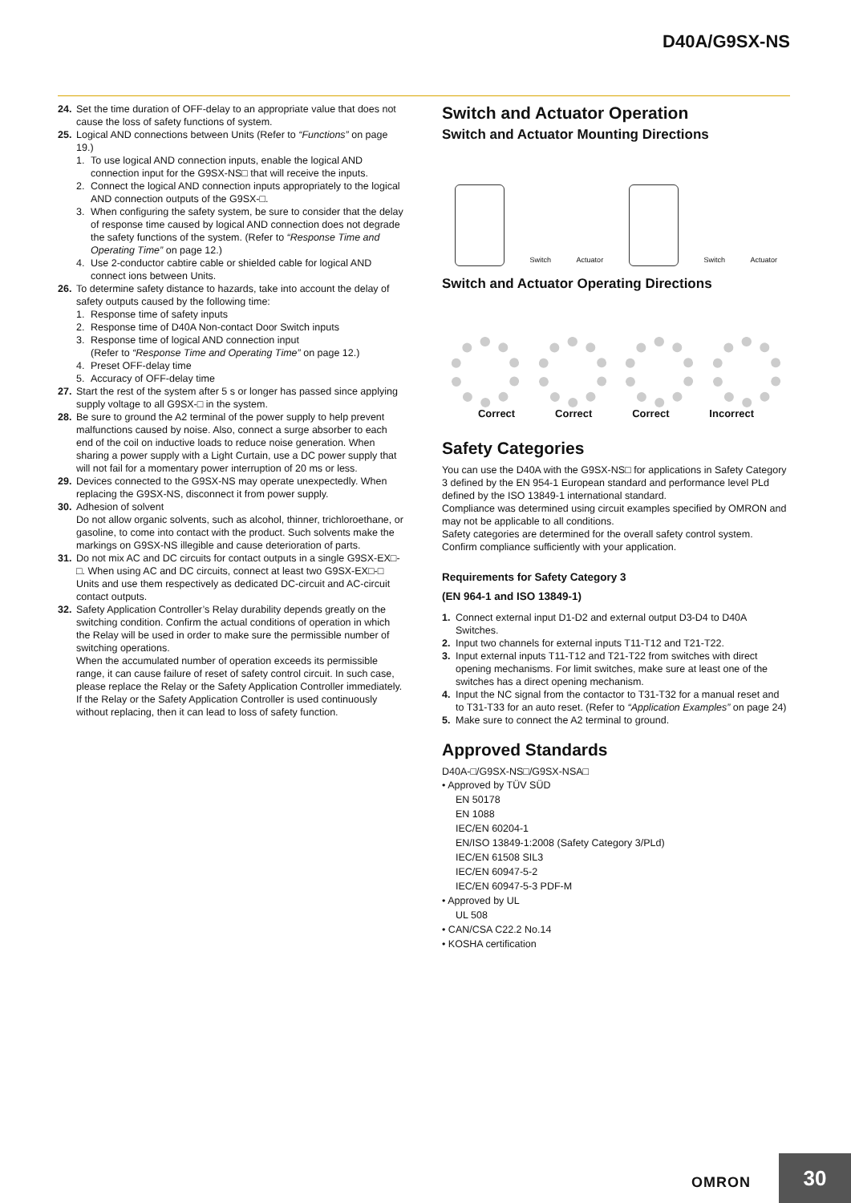D40A/G9SX-NS
24. Set the time duration of OFF-delay to an appropriate value that does not cause the loss of safety functions of system.
25. Logical AND connections between Units (Refer to “Functions” on page 19.)
1. To use logical AND connection inputs, enable the logical AND connection input for the G9SX-NS□ that will receive the inputs.
2. Connect the logical AND connection inputs appropriately to the logical AND connection outputs of the G9SX-□.
3. When configuring the safety system, be sure to consider that the delay of response time caused by logical AND connection does not degrade the safety functions of the system. (Refer to “Response Time and Operating Time” on page 12.)
4. Use 2-conductor cabtire cable or shielded cable for logical AND connect ions between Units.
26. To determine safety distance to hazards, take into account the delay of safety outputs caused by the following time:
1. Response time of safety inputs
2. Response time of D40A Non-contact Door Switch inputs
3. Response time of logical AND connection input
(Refer to “Response Time and Operating Time” on page 12.)
4. Preset OFF-delay time
5. Accuracy of OFF-delay time
27. Start the rest of the system after 5 s or longer has passed since applying supply voltage to all G9SX-□ in the system.
28. Be sure to ground the A2 terminal of the power supply to help prevent malfunctions caused by noise. Also, connect a surge absorber to each end of the coil on inductive loads to reduce noise generation. When sharing a power supply with a Light Curtain, use a DC power supply that will not fail for a momentary power interruption of 20 ms or less.
29. Devices connected to the G9SX-NS may operate unexpectedly. When replacing the G9SX-NS, disconnect it from power supply.
30. Adhesion of solvent
Do not allow organic solvents, such as alcohol, thinner, trichloroethane, or gasoline, to come into contact with the product. Such solvents make the markings on G9SX-NS illegible and cause deterioration of parts.
31. Do not mix AC and DC circuits for contact outputs in a single G9SX-EX□-□. When using AC and DC circuits, connect at least two G9SX-EX□-□ Units and use them respectively as dedicated DC-circuit and AC-circuit contact outputs.
32. Safety Application Controller’s Relay durability depends greatly on the switching condition. Confirm the actual conditions of operation in which the Relay will be used in order to make sure the permissible number of switching operations.
When the accumulated number of operation exceeds its permissible range, it can cause failure of reset of safety control circuit. In such case, please replace the Relay or the Safety Application Controller immediately.
If the Relay or the Safety Application Controller is used continuously without replacing, then it can lead to loss of safety function.
Switch and Actuator Operation
Switch and Actuator Mounting Directions
Switch Actuator
Switch Actuator
Switch and Actuator Operating Directions
Correct Correct Correct Incorrect
Safety Categories
You can use the D40A with the G9SX-NS□ for applications in Safety Category 3 defined by the EN 954-1 European standard and performance level PLd defined by the ISO 13849-1 international standard.
Compliance was determined using circuit examples specified by OMRON and may not be applicable to all conditions.
Safety categories are determined for the overall safety control system. Confirm compliance sufficiently with your application.
Requirements for Safety Category 3
(EN 964-1 and ISO 13849-1)
1. Connect external input D1-D2 and external output D3-D4 to D40A Switches.
2. Input two channels for external inputs T11-T12 and T21-T22.
3. Input external inputs T11-T12 and T21-T22 from switches with direct opening mechanisms. For limit switches, make sure at least one of the switches has a direct opening mechanism.
4. Input the NC signal from the contactor to T31-T32 for a manual reset and to T31-T33 for an auto reset. (Refer to “Application Examples” on page 24)
5. Make sure to connect the A2 terminal to ground.
Approved Standards
D40A-□/G9SX-NS□/G9SX-NSA□
• Approved by TÜV SÜD
EN 50178
EN 1088
IEC/EN 60204-1
EN/ISO 13849-1:2008 (Safety Category 3/PLd)
IEC/EN 61508 SIL3
IEC/EN 60947-5-2
IEC/EN 60947-5-3 PDF-M
• Approved by UL
UL 508
• CAN/CSA C22.2 No.14
• KOSHA certification
OMRON 30